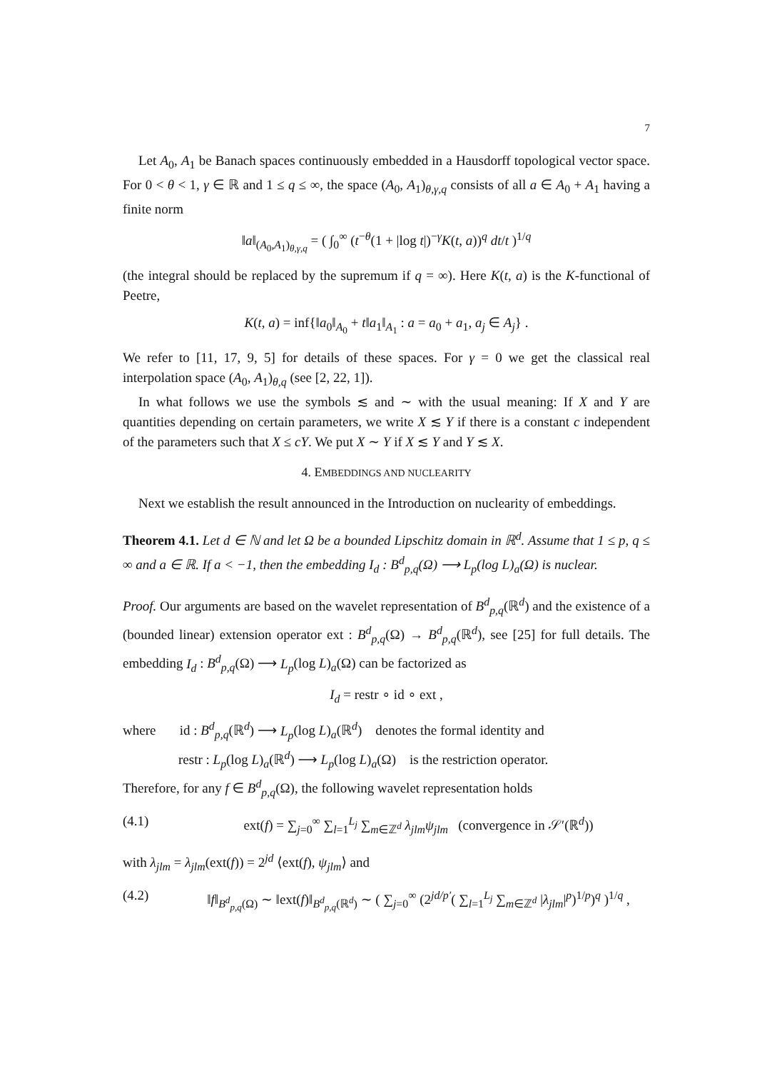7
Let A<sub>0</sub>, A<sub>1</sub> be Banach spaces continuously embedded in a Hausdorff topological vector space. For 0 < θ < 1, γ ∈ ℝ and 1 ≤ q ≤ ∞, the space (A<sub>0</sub>, A<sub>1</sub>)<sub>θ,γ,q</sub> consists of all a ∈ A<sub>0</sub> + A<sub>1</sub> having a finite norm
‖a‖<sub>(A<sub>0</sub>,A<sub>1</sub>)<sub>θ,γ,q</sub></sub> = ( ∫<sub>0</sub><sup>∞</sup> (t<sup>−θ</sup>(1 + |log t|)<sup>−γ</sup>K(t, a))<sup>q</sup> dt/t )<sup>1/q</sup>
(the integral should be replaced by the supremum if q = ∞). Here K(t, a) is the K-functional of Peetre,
K(t, a) = inf{‖a<sub>0</sub>‖<sub>A<sub>0</sub></sub> + t‖a<sub>1</sub>‖<sub>A<sub>1</sub></sub> : a = a<sub>0</sub> + a<sub>1</sub>, a<sub>j</sub> ∈ A<sub>j</sub>} .
We refer to [11, 17, 9, 5] for details of these spaces. For γ = 0 we get the classical real interpolation space (A<sub>0</sub>, A<sub>1</sub>)<sub>θ,q</sub> (see [2, 22, 1]).
In what follows we use the symbols ≲ and ∼ with the usual meaning: If X and Y are quantities depending on certain parameters, we write X ≲ Y if there is a constant c independent of the parameters such that X ≤ cY. We put X ∼ Y if X ≲ Y and Y ≲ X.
4. EMBEDDINGS AND NUCLEARITY
Next we establish the result announced in the Introduction on nuclearity of embeddings.
Theorem 4.1. Let d ∈ ℕ and let Ω be a bounded Lipschitz domain in ℝ<sup>d</sup>. Assume that 1 ≤ p, q ≤ ∞ and a ∈ ℝ. If a < −1, then the embedding I<sub>d</sub> : B<sup>d</sup><sub>p,q</sub>(Ω) ⟶ L<sub>p</sub>(log L)<sub>a</sub>(Ω) is nuclear.
Proof. Our arguments are based on the wavelet representation of B<sup>d</sup><sub>p,q</sub>(ℝ<sup>d</sup>) and the existence of a (bounded linear) extension operator ext : B<sup>d</sup><sub>p,q</sub>(Ω) → B<sup>d</sup><sub>p,q</sub>(ℝ<sup>d</sup>), see [25] for full details. The embedding I<sub>d</sub> : B<sup>d</sup><sub>p,q</sub>(Ω) ⟶ L<sub>p</sub>(log L)<sub>a</sub>(Ω) can be factorized as
I<sub>d</sub> = restr ∘ id ∘ ext ,
where id : B<sup>d</sup><sub>p,q</sub>(ℝ<sup>d</sup>) ⟶ L<sub>p</sub>(log L)<sub>a</sub>(ℝ<sup>d</sup>) denotes the formal identity and
restr : L<sub>p</sub>(log L)<sub>a</sub>(ℝ<sup>d</sup>) ⟶ L<sub>p</sub>(log L)<sub>a</sub>(Ω) is the restriction operator.
Therefore, for any f ∈ B<sup>d</sup><sub>p,q</sub>(Ω), the following wavelet representation holds
(4.1) ext(f) = ∑<sub>j=0</sub><sup>∞</sup> ∑<sub>l=1</sub><sup>L<sub>j</sub></sup> ∑<sub>m∈ℤ<sup>d</sup></sub> λ<sub>jlm</sub>ψ<sub>jlm</sub> (convergence in 𝒮′(ℝ<sup>d</sup>))
with λ<sub>jlm</sub> = λ<sub>jlm</sub>(ext(f)) = 2<sup>jd</sup> ⟨ext(f), ψ<sub>jlm</sub>⟩ and
(4.2) ‖f‖<sub>B<sup>d</sup><sub>p,q</sub>(Ω)</sub> ∼ ‖ext(f)‖<sub>B<sup>d</sup><sub>p,q</sub>(ℝ<sup>d</sup>)</sub> ∼ ( ∑<sub>j=0</sub><sup>∞</sup> (2<sup>jd/p′</sup>( ∑<sub>l=1</sub><sup>L<sub>j</sub></sup> ∑<sub>m∈ℤ<sup>d</sup></sub> |λ<sub>jlm</sub>|<sup>p</sup>)<sup>1/p</sup>)<sup>q</sup> )<sup>1/q</sup> ,